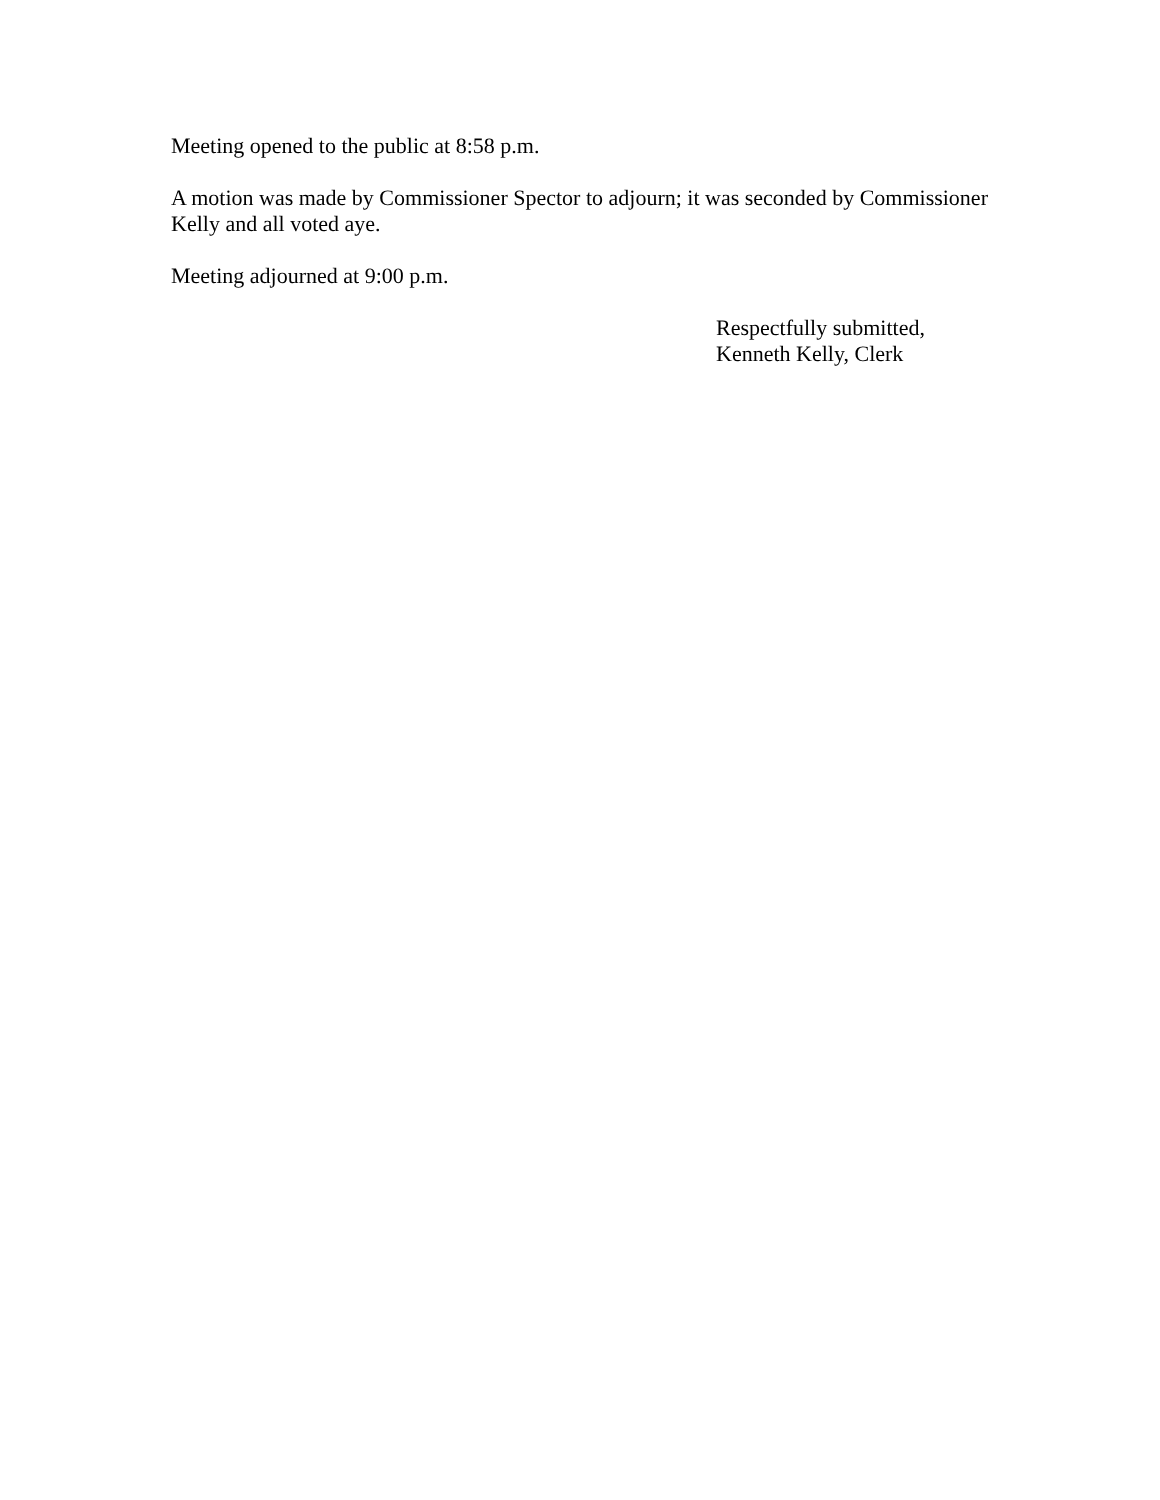Meeting opened to the public at 8:58 p.m.
A motion was made by Commissioner Spector to adjourn; it was seconded by Commissioner Kelly and all voted aye.
Meeting adjourned at 9:00 p.m.
Respectfully submitted,
Kenneth Kelly, Clerk